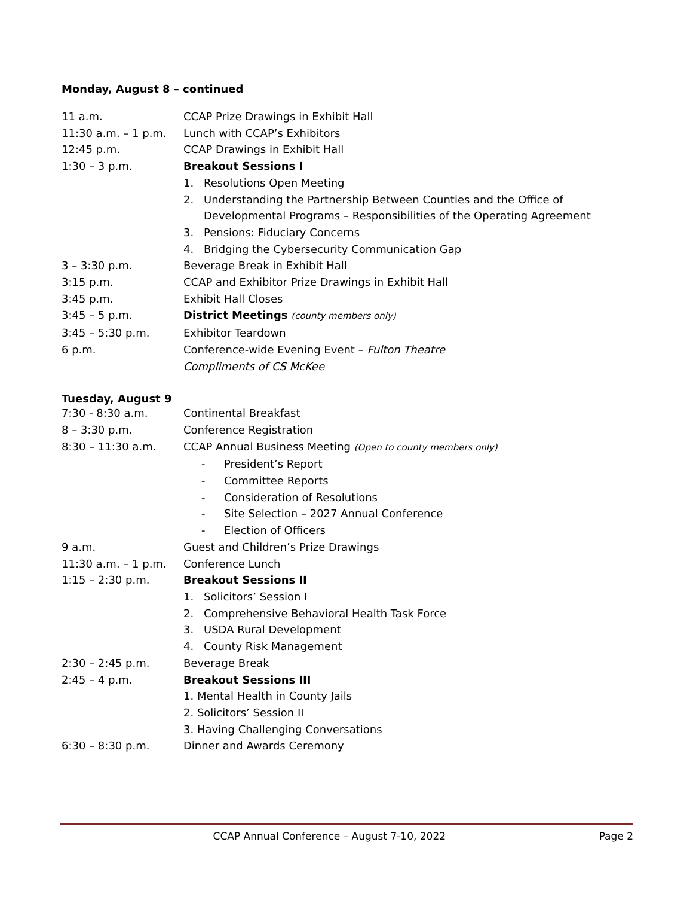Monday, August 8 – continued
11 a.m. CCAP Prize Drawings in Exhibit Hall
11:30 a.m. – 1 p.m.
Lunch with CCAP’s Exhibitors
12:45 p.m. CCAP Drawings in Exhibit Hall
1:30 – 3 p.m. Breakout Sessions I
1. Resolutions Open Meeting
2. Understanding the Partnership Between Counties and the Office of Developmental Programs – Responsibilities of the Operating Agreement
3. Pensions: Fiduciary Concerns
4. Bridging the Cybersecurity Communication Gap
3 – 3:30 p.m. Beverage Break in Exhibit Hall
3:15 p.m. CCAP and Exhibitor Prize Drawings in Exhibit Hall
3:45 p.m. Exhibit Hall Closes
3:45 – 5 p.m. District Meetings (county members only)
3:45 – 5:30 p.m. Exhibitor Teardown
6 p.m. Conference-wide Evening Event – Fulton Theatre
Compliments of CS McKee
Tuesday, August 9
7:30 - 8:30 a.m. Continental Breakfast
8 – 3:30 p.m. Conference Registration
8:30 – 11:30 a.m. CCAP Annual Business Meeting (Open to county members only)
- President’s Report
- Committee Reports
- Consideration of Resolutions
- Site Selection – 2027 Annual Conference
- Election of Officers
9 a.m. Guest and Children’s Prize Drawings
11:30 a.m. – 1 p.m.
Conference Lunch
1:15 – 2:30 p.m. Breakout Sessions II
1. Solicitors’ Session I
2. Comprehensive Behavioral Health Task Force
3. USDA Rural Development
4. County Risk Management
2:30 – 2:45 p.m. Beverage Break
2:45 – 4 p.m. Breakout Sessions III
1. Mental Health in County Jails
2. Solicitors’ Session II
3. Having Challenging Conversations
6:30 – 8:30 p.m. Dinner and Awards Ceremony
CCAP Annual Conference – August 7-10, 2022 Page 2